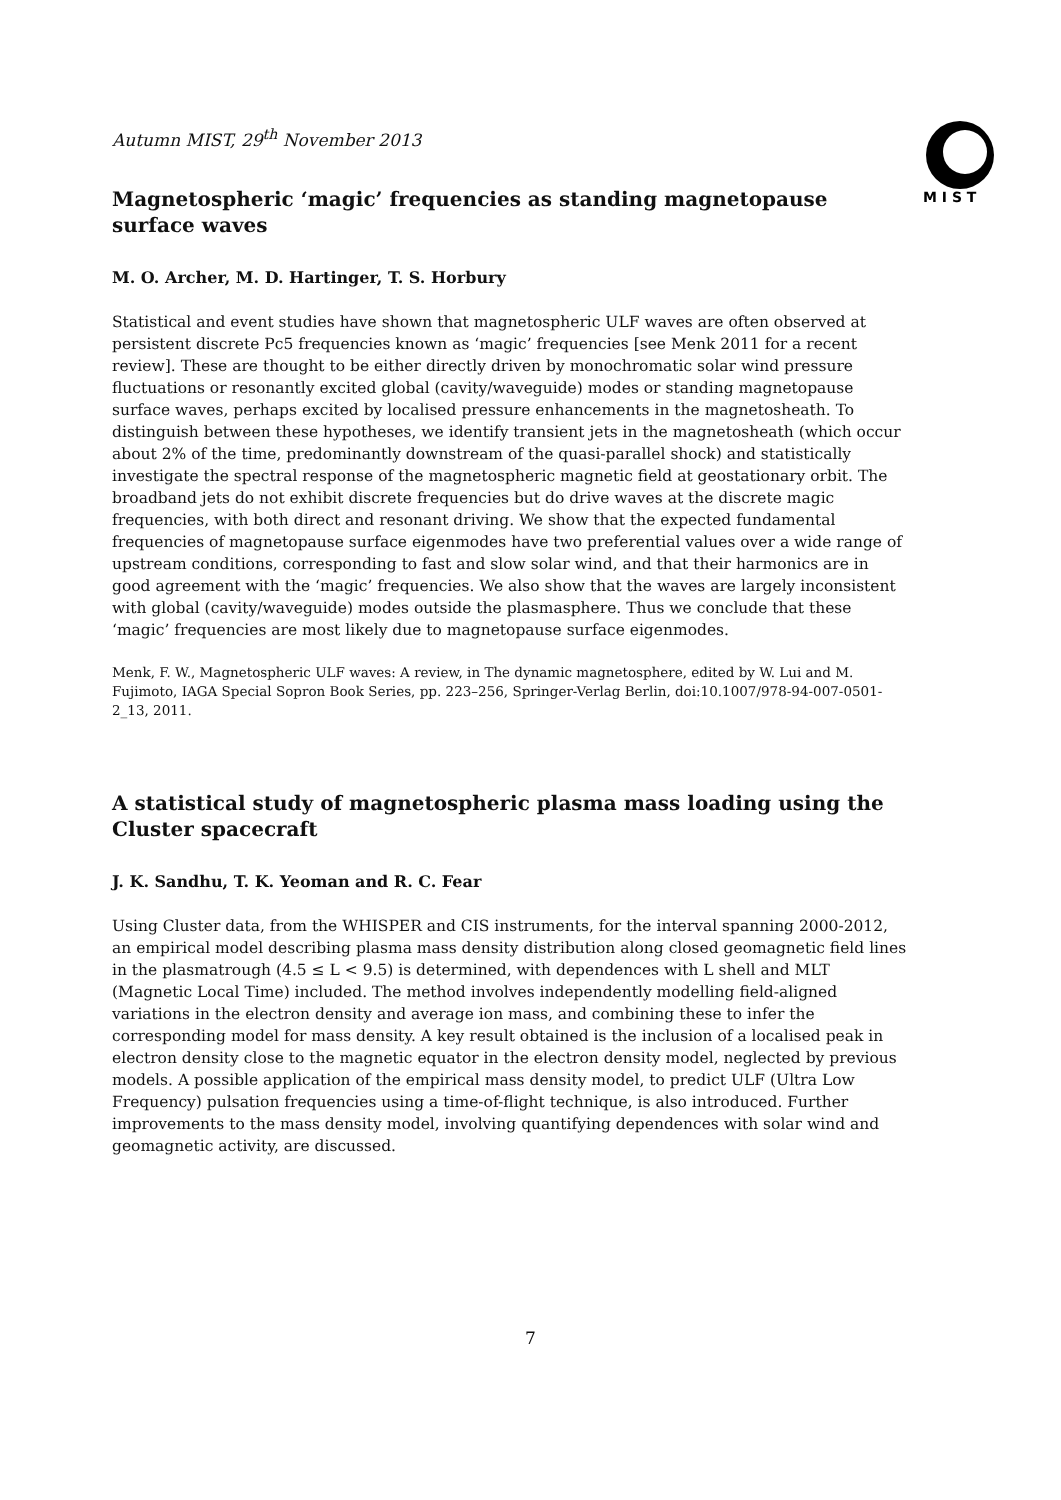M I S T
Autumn MIST, 29<sup>th</sup> November 2013
Magnetospheric ‘magic’ frequencies as standing magnetopause surface waves
M. O. Archer, M. D. Hartinger, T. S. Horbury
Statistical and event studies have shown that magnetospheric ULF waves are often observed at persistent discrete Pc5 frequencies known as ‘magic’ frequencies [see Menk 2011 for a recent review]. These are thought to be either directly driven by monochromatic solar wind pressure fluctuations or resonantly excited global (cavity/waveguide) modes or standing magnetopause surface waves, perhaps excited by localised pressure enhancements in the magnetosheath. To distinguish between these hypotheses, we identify transient jets in the magnetosheath (which occur about 2% of the time, predominantly downstream of the quasi-parallel shock) and statistically investigate the spectral response of the magnetospheric magnetic field at geostationary orbit. The broadband jets do not exhibit discrete frequencies but do drive waves at the discrete magic frequencies, with both direct and resonant driving. We show that the expected fundamental frequencies of magnetopause surface eigenmodes have two preferential values over a wide range of upstream conditions, corresponding to fast and slow solar wind, and that their harmonics are in good agreement with the ‘magic’ frequencies. We also show that the waves are largely inconsistent with global (cavity/waveguide) modes outside the plasmasphere. Thus we conclude that these ‘magic’ frequencies are most likely due to magnetopause surface eigenmodes.
Menk, F. W., Magnetospheric ULF waves: A review, in The dynamic magnetosphere, edited by W. Lui and M. Fujimoto, IAGA Special Sopron Book Series, pp. 223–256, Springer-Verlag Berlin, doi:10.1007/978-94-007-0501-2_13, 2011.
A statistical study of magnetospheric plasma mass loading using the Cluster spacecraft
J. K. Sandhu, T. K. Yeoman and R. C. Fear
Using Cluster data, from the WHISPER and CIS instruments, for the interval spanning 2000-2012, an empirical model describing plasma mass density distribution along closed geomagnetic field lines in the plasmatrough (4.5 ≤ L < 9.5) is determined, with dependences with L shell and MLT (Magnetic Local Time) included. The method involves independently modelling field-aligned variations in the electron density and average ion mass, and combining these to infer the corresponding model for mass density. A key result obtained is the inclusion of a localised peak in electron density close to the magnetic equator in the electron density model, neglected by previous models. A possible application of the empirical mass density model, to predict ULF (Ultra Low Frequency) pulsation frequencies using a time-of-flight technique, is also introduced. Further improvements to the mass density model, involving quantifying dependences with solar wind and geomagnetic activity, are discussed.
7